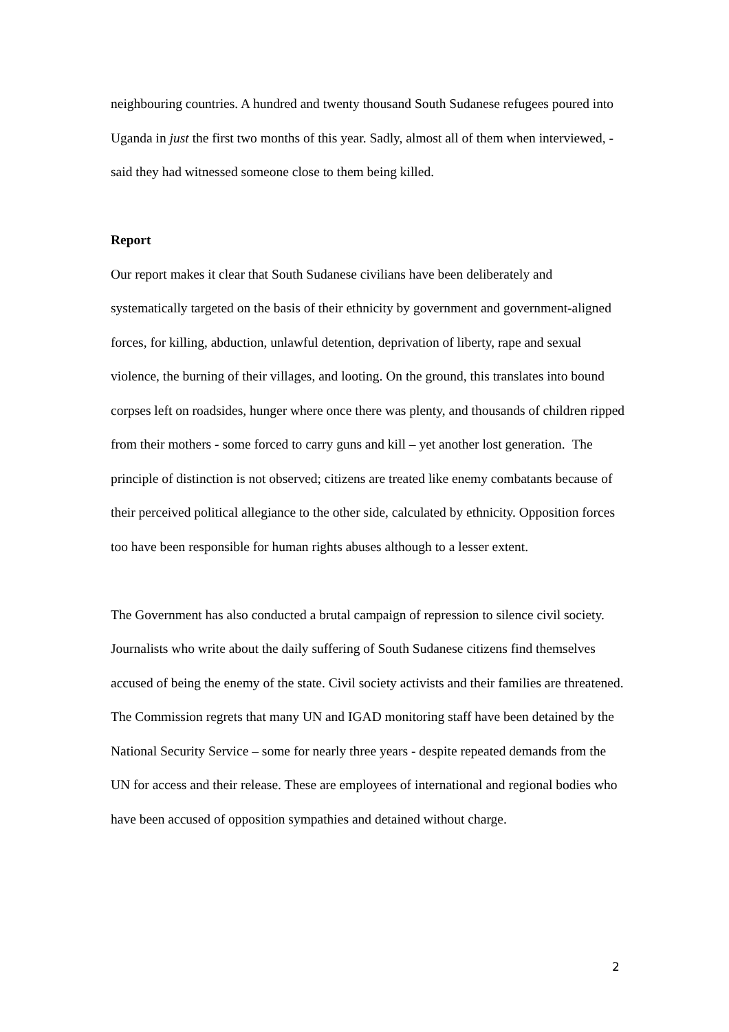neighbouring countries. A hundred and twenty thousand South Sudanese refugees poured into Uganda in just the first two months of this year. Sadly, almost all of them when interviewed, - said they had witnessed someone close to them being killed.
Report
Our report makes it clear that South Sudanese civilians have been deliberately and systematically targeted on the basis of their ethnicity by government and government-aligned forces, for killing, abduction, unlawful detention, deprivation of liberty, rape and sexual violence, the burning of their villages, and looting. On the ground, this translates into bound corpses left on roadsides, hunger where once there was plenty, and thousands of children ripped from their mothers - some forced to carry guns and kill – yet another lost generation. The principle of distinction is not observed; citizens are treated like enemy combatants because of their perceived political allegiance to the other side, calculated by ethnicity. Opposition forces too have been responsible for human rights abuses although to a lesser extent.
The Government has also conducted a brutal campaign of repression to silence civil society. Journalists who write about the daily suffering of South Sudanese citizens find themselves accused of being the enemy of the state. Civil society activists and their families are threatened. The Commission regrets that many UN and IGAD monitoring staff have been detained by the National Security Service – some for nearly three years - despite repeated demands from the UN for access and their release. These are employees of international and regional bodies who have been accused of opposition sympathies and detained without charge.
2